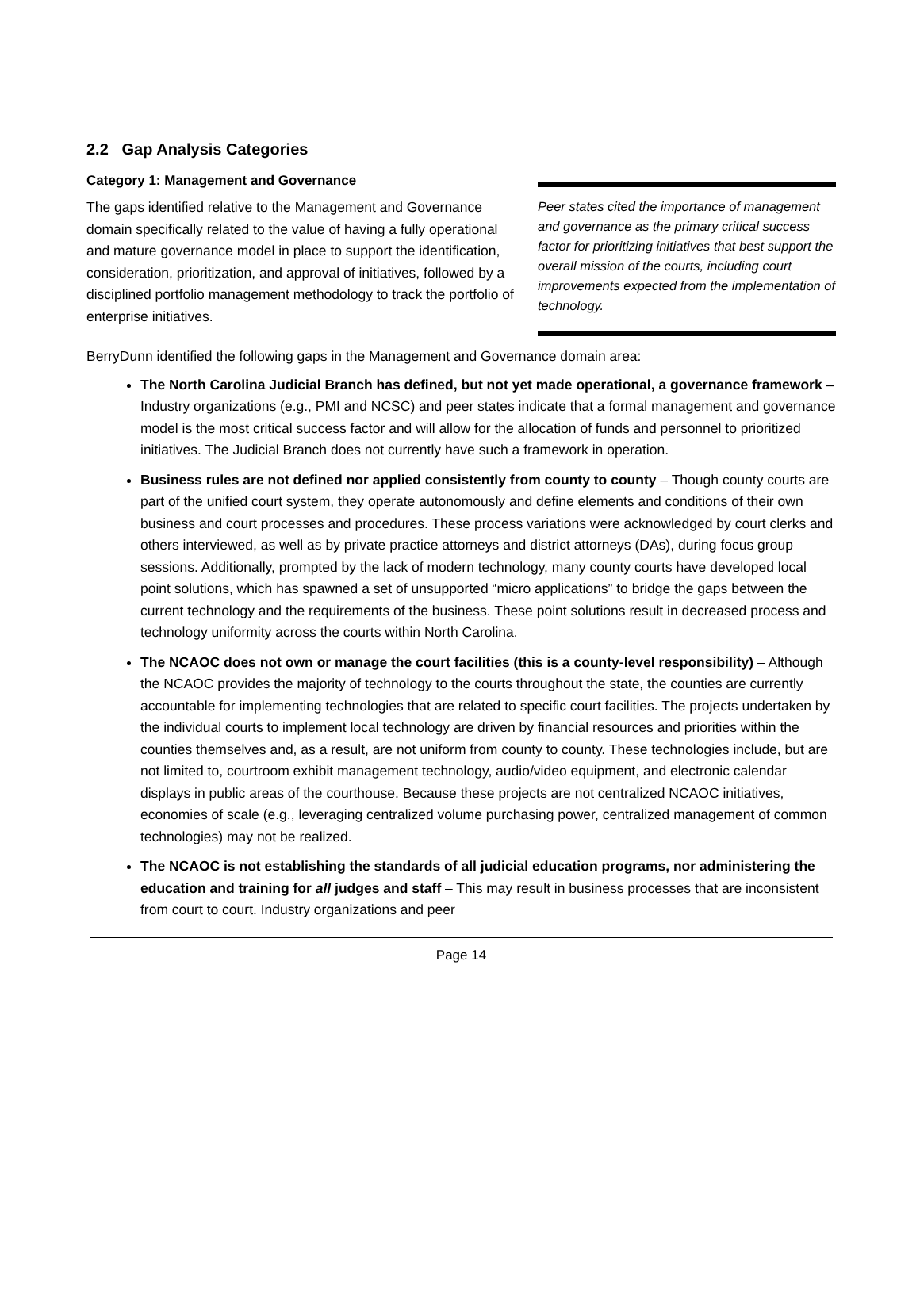2.2 Gap Analysis Categories
Category 1: Management and Governance
The gaps identified relative to the Management and Governance domain specifically related to the value of having a fully operational and mature governance model in place to support the identification, consideration, prioritization, and approval of initiatives, followed by a disciplined portfolio management methodology to track the portfolio of enterprise initiatives.
Peer states cited the importance of management and governance as the primary critical success factor for prioritizing initiatives that best support the overall mission of the courts, including court improvements expected from the implementation of technology.
BerryDunn identified the following gaps in the Management and Governance domain area:
The North Carolina Judicial Branch has defined, but not yet made operational, a governance framework – Industry organizations (e.g., PMI and NCSC) and peer states indicate that a formal management and governance model is the most critical success factor and will allow for the allocation of funds and personnel to prioritized initiatives. The Judicial Branch does not currently have such a framework in operation.
Business rules are not defined nor applied consistently from county to county – Though county courts are part of the unified court system, they operate autonomously and define elements and conditions of their own business and court processes and procedures. These process variations were acknowledged by court clerks and others interviewed, as well as by private practice attorneys and district attorneys (DAs), during focus group sessions. Additionally, prompted by the lack of modern technology, many county courts have developed local point solutions, which has spawned a set of unsupported “micro applications” to bridge the gaps between the current technology and the requirements of the business. These point solutions result in decreased process and technology uniformity across the courts within North Carolina.
The NCAOC does not own or manage the court facilities (this is a county-level responsibility) – Although the NCAOC provides the majority of technology to the courts throughout the state, the counties are currently accountable for implementing technologies that are related to specific court facilities. The projects undertaken by the individual courts to implement local technology are driven by financial resources and priorities within the counties themselves and, as a result, are not uniform from county to county. These technologies include, but are not limited to, courtroom exhibit management technology, audio/video equipment, and electronic calendar displays in public areas of the courthouse. Because these projects are not centralized NCAOC initiatives, economies of scale (e.g., leveraging centralized volume purchasing power, centralized management of common technologies) may not be realized.
The NCAOC is not establishing the standards of all judicial education programs, nor administering the education and training for all judges and staff – This may result in business processes that are inconsistent from court to court. Industry organizations and peer
Page 14